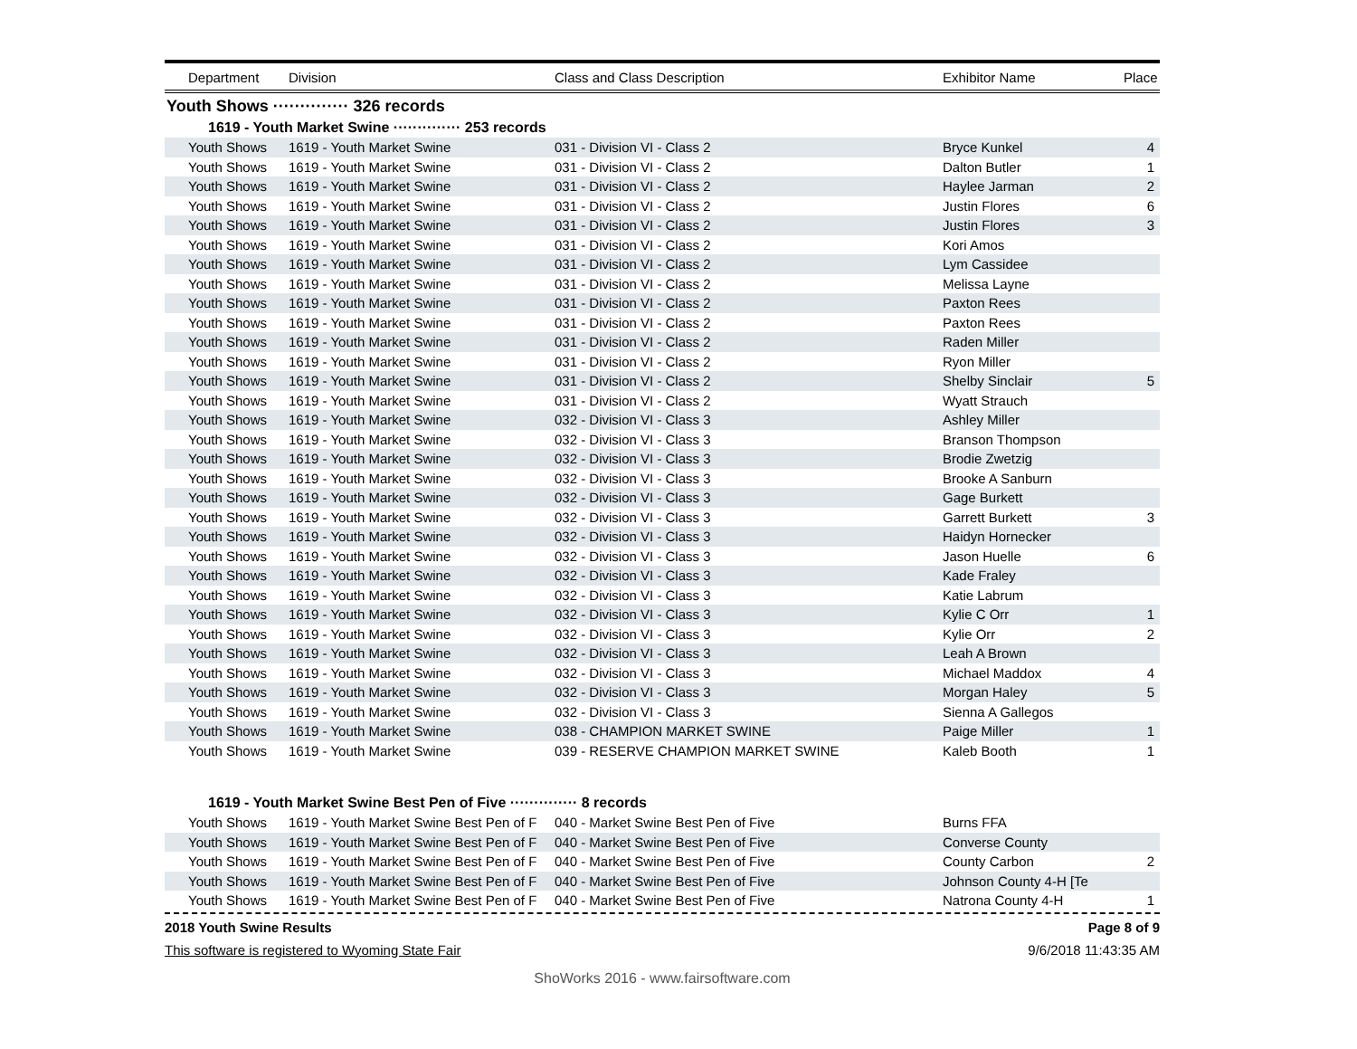| Department | Division | Class and Class Description | Exhibitor Name | Place |
| --- | --- | --- | --- | --- |
Youth Shows ·············· 326 records
1619 - Youth Market Swine ·············· 253 records
| Youth Shows | 1619 - Youth Market Swine | 031 - Division VI - Class 2 | Bryce Kunkel | 4 |
| Youth Shows | 1619 - Youth Market Swine | 031 - Division VI - Class 2 | Dalton Butler | 1 |
| Youth Shows | 1619 - Youth Market Swine | 031 - Division VI - Class 2 | Haylee Jarman | 2 |
| Youth Shows | 1619 - Youth Market Swine | 031 - Division VI - Class 2 | Justin Flores | 6 |
| Youth Shows | 1619 - Youth Market Swine | 031 - Division VI - Class 2 | Justin Flores | 3 |
| Youth Shows | 1619 - Youth Market Swine | 031 - Division VI - Class 2 | Kori Amos | |
| Youth Shows | 1619 - Youth Market Swine | 031 - Division VI - Class 2 | Lym Cassidee | |
| Youth Shows | 1619 - Youth Market Swine | 031 - Division VI - Class 2 | Melissa Layne | |
| Youth Shows | 1619 - Youth Market Swine | 031 - Division VI - Class 2 | Paxton Rees | |
| Youth Shows | 1619 - Youth Market Swine | 031 - Division VI - Class 2 | Paxton Rees | |
| Youth Shows | 1619 - Youth Market Swine | 031 - Division VI - Class 2 | Raden Miller | |
| Youth Shows | 1619 - Youth Market Swine | 031 - Division VI - Class 2 | Ryon Miller | |
| Youth Shows | 1619 - Youth Market Swine | 031 - Division VI - Class 2 | Shelby Sinclair | 5 |
| Youth Shows | 1619 - Youth Market Swine | 031 - Division VI - Class 2 | Wyatt Strauch | |
| Youth Shows | 1619 - Youth Market Swine | 032 - Division VI - Class 3 | Ashley Miller | |
| Youth Shows | 1619 - Youth Market Swine | 032 - Division VI - Class 3 | Branson Thompson | |
| Youth Shows | 1619 - Youth Market Swine | 032 - Division VI - Class 3 | Brodie Zwetzig | |
| Youth Shows | 1619 - Youth Market Swine | 032 - Division VI - Class 3 | Brooke A Sanburn | |
| Youth Shows | 1619 - Youth Market Swine | 032 - Division VI - Class 3 | Gage Burkett | |
| Youth Shows | 1619 - Youth Market Swine | 032 - Division VI - Class 3 | Garrett Burkett | 3 |
| Youth Shows | 1619 - Youth Market Swine | 032 - Division VI - Class 3 | Haidyn Hornecker | |
| Youth Shows | 1619 - Youth Market Swine | 032 - Division VI - Class 3 | Jason Huelle | 6 |
| Youth Shows | 1619 - Youth Market Swine | 032 - Division VI - Class 3 | Kade Fraley | |
| Youth Shows | 1619 - Youth Market Swine | 032 - Division VI - Class 3 | Katie Labrum | |
| Youth Shows | 1619 - Youth Market Swine | 032 - Division VI - Class 3 | Kylie C Orr | 1 |
| Youth Shows | 1619 - Youth Market Swine | 032 - Division VI - Class 3 | Kylie Orr | 2 |
| Youth Shows | 1619 - Youth Market Swine | 032 - Division VI - Class 3 | Leah A Brown | |
| Youth Shows | 1619 - Youth Market Swine | 032 - Division VI - Class 3 | Michael Maddox | 4 |
| Youth Shows | 1619 - Youth Market Swine | 032 - Division VI - Class 3 | Morgan Haley | 5 |
| Youth Shows | 1619 - Youth Market Swine | 032 - Division VI - Class 3 | Sienna A Gallegos | |
| Youth Shows | 1619 - Youth Market Swine | 038 - CHAMPION MARKET SWINE | Paige Miller | 1 |
| Youth Shows | 1619 - Youth Market Swine | 039 - RESERVE CHAMPION MARKET SWINE | Kaleb Booth | 1 |
1619 - Youth Market Swine Best Pen of Five ·············· 8 records
| Youth Shows | 1619 - Youth Market Swine Best Pen of F | 040 - Market Swine Best Pen of Five | Burns FFA | |
| Youth Shows | 1619 - Youth Market Swine Best Pen of F | 040 - Market Swine Best Pen of Five | Converse County | |
| Youth Shows | 1619 - Youth Market Swine Best Pen of F | 040 - Market Swine Best Pen of Five | County Carbon | 2 |
| Youth Shows | 1619 - Youth Market Swine Best Pen of F | 040 - Market Swine Best Pen of Five | Johnson County 4-H [Te | |
| Youth Shows | 1619 - Youth Market Swine Best Pen of F | 040 - Market Swine Best Pen of Five | Natrona County 4-H | 1 |
2018 Youth Swine Results Page 8 of 9
This software is registered to Wyoming State Fair 9/6/2018 11:43:35 AM
ShoWorks 2016 - www.fairsoftware.com